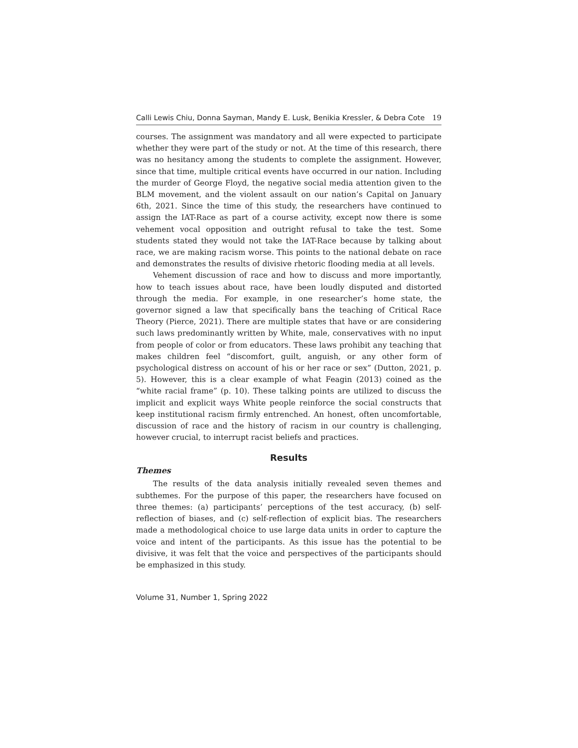Calli Lewis Chiu, Donna Sayman, Mandy E. Lusk, Benikia Kressler, & Debra Cote 19
courses. The assignment was mandatory and all were expected to participate whether they were part of the study or not. At the time of this research, there was no hesitancy among the students to complete the assignment. However, since that time, multiple critical events have occurred in our nation. Including the murder of George Floyd, the negative social media attention given to the BLM movement, and the violent assault on our nation’s Capital on January 6th, 2021. Since the time of this study, the researchers have continued to assign the IAT-Race as part of a course activity, except now there is some vehement vocal opposition and outright refusal to take the test. Some students stated they would not take the IAT-Race because by talking about race, we are making racism worse. This points to the national debate on race and demonstrates the results of divisive rhetoric flooding media at all levels.
Vehement discussion of race and how to discuss and more importantly, how to teach issues about race, have been loudly disputed and distorted through the media. For example, in one researcher’s home state, the governor signed a law that specifically bans the teaching of Critical Race Theory (Pierce, 2021). There are multiple states that have or are considering such laws predominantly written by White, male, conservatives with no input from people of color or from educators. These laws prohibit any teaching that makes children feel “discomfort, guilt, anguish, or any other form of psychological distress on account of his or her race or sex” (Dutton, 2021, p. 5). However, this is a clear example of what Feagin (2013) coined as the “white racial frame” (p. 10). These talking points are utilized to discuss the implicit and explicit ways White people reinforce the social constructs that keep institutional racism firmly entrenched. An honest, often uncomfortable, discussion of race and the history of racism in our country is challenging, however crucial, to interrupt racist beliefs and practices.
Results
Themes
The results of the data analysis initially revealed seven themes and subthemes. For the purpose of this paper, the researchers have focused on three themes: (a) participants’ perceptions of the test accuracy, (b) self-reflection of biases, and (c) self-reflection of explicit bias. The researchers made a methodological choice to use large data units in order to capture the voice and intent of the participants. As this issue has the potential to be divisive, it was felt that the voice and perspectives of the participants should be emphasized in this study.
Volume 31, Number 1, Spring 2022